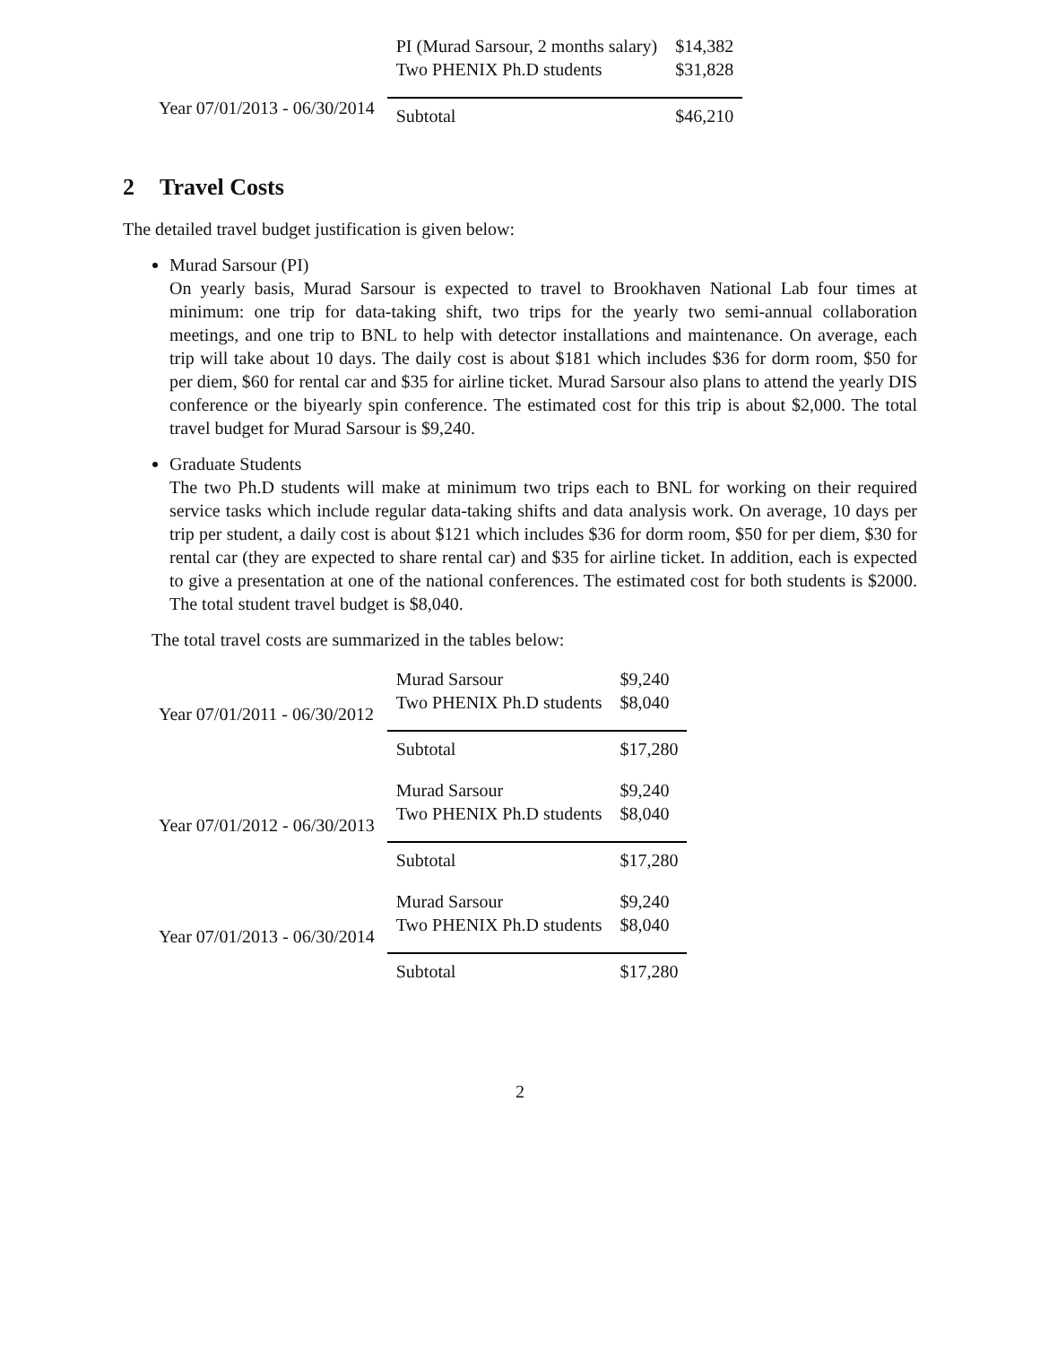| Year 07/01/2013 - 06/30/2014 | PI (Murad Sarsour, 2 months salary) | $14,382 |
| | Two PHENIX Ph.D students | $31,828 |
| | Subtotal | $46,210 |
2 Travel Costs
The detailed travel budget justification is given below:
Murad Sarsour (PI)
On yearly basis, Murad Sarsour is expected to travel to Brookhaven National Lab four times at minimum: one trip for data-taking shift, two trips for the yearly two semi-annual collaboration meetings, and one trip to BNL to help with detector installations and maintenance. On average, each trip will take about 10 days. The daily cost is about $181 which includes $36 for dorm room, $50 for per diem, $60 for rental car and $35 for airline ticket. Murad Sarsour also plans to attend the yearly DIS conference or the biyearly spin conference. The estimated cost for this trip is about $2,000. The total travel budget for Murad Sarsour is $9,240.
Graduate Students
The two Ph.D students will make at minimum two trips each to BNL for working on their required service tasks which include regular data-taking shifts and data analysis work. On average, 10 days per trip per student, a daily cost is about $121 which includes $36 for dorm room, $50 for per diem, $30 for rental car (they are expected to share rental car) and $35 for airline ticket. In addition, each is expected to give a presentation at one of the national conferences. The estimated cost for both students is $2000. The total student travel budget is $8,040.
The total travel costs are summarized in the tables below:
| Year 07/01/2011 - 06/30/2012 | Murad Sarsour | $9,240 |
| | Two PHENIX Ph.D students | $8,040 |
| | Subtotal | $17,280 |
| Year 07/01/2012 - 06/30/2013 | Murad Sarsour | $9,240 |
| | Two PHENIX Ph.D students | $8,040 |
| | Subtotal | $17,280 |
| Year 07/01/2013 - 06/30/2014 | Murad Sarsour | $9,240 |
| | Two PHENIX Ph.D students | $8,040 |
| | Subtotal | $17,280 |
2